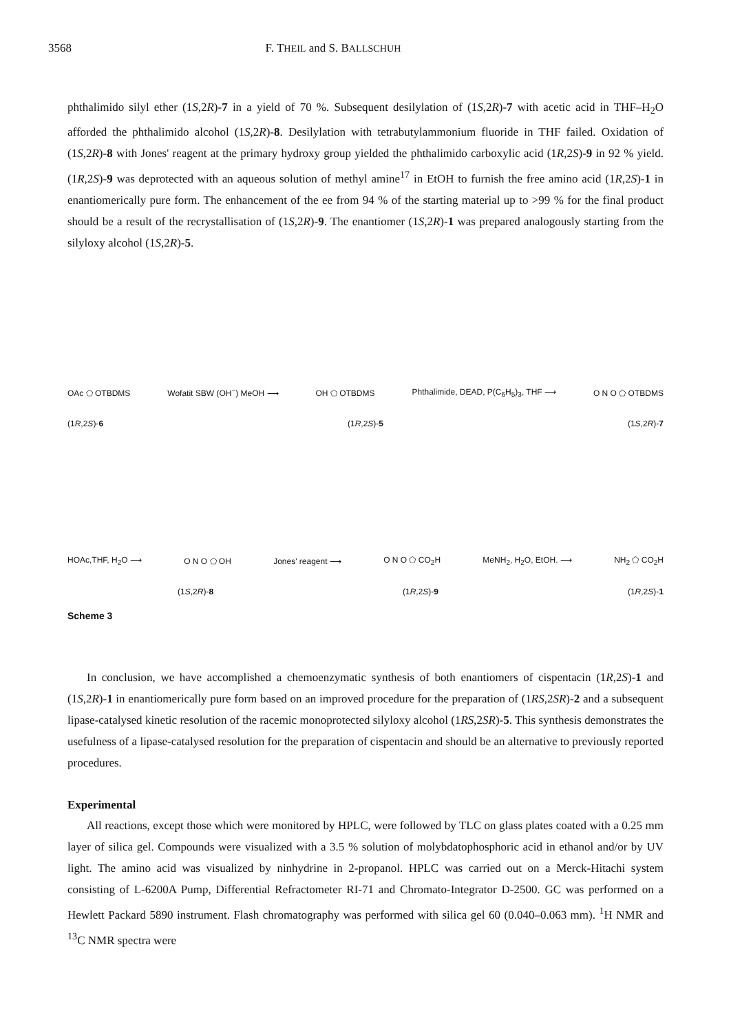3568 F. THEIL and S. BALLSCHUH
phthalimido silyl ether (1S,2R)-7 in a yield of 70 %. Subsequent desilylation of (1S,2R)-7 with acetic acid in THF–H<sub>2</sub>O afforded the phthalimido alcohol (1S,2R)-8. Desilylation with tetrabutylammonium fluoride in THF failed. Oxidation of (1S,2R)-8 with Jones' reagent at the primary hydroxy group yielded the phthalimido carboxylic acid (1R,2S)-9 in 92 % yield. (1R,2S)-9 was deprotected with an aqueous solution of methyl amine<sup>17</sup> in EtOH to furnish the free amino acid (1R,2S)-1 in enantiomerically pure form. The enhancement of the ee from 94 % of the starting material up to >99 % for the final product should be a result of the recrystallisation of (1S,2R)-9. The enantiomer (1S,2R)-1 was prepared analogously starting from the silyloxy alcohol (1S,2R)-5.
OAc ⬠ OTBDMS Wofatit SBW (OH<sup>−</sup>) MeOH ⟶ OH ⬠ OTBDMS Phthalimide, DEAD, P(C<sub>6</sub>H<sub>5</sub>)<sub>3</sub>, THF ⟶ O N O ⬠ OTBDMS
(1R,2S)-6 (1R,2S)-5 (1S,2R)-7
HOAc,THF, H<sub>2</sub>O ⟶ O N O ⬠ OH Jones' reagent ⟶ O N O ⬠ CO<sub>2</sub>H MeNH<sub>2</sub>, H<sub>2</sub>O, EtOH. ⟶ NH<sub>2</sub> ⬠ CO<sub>2</sub>H
(1S,2R)-8 (1R,2S)-9 (1R,2S)-1
Scheme 3
In conclusion, we have accomplished a chemoenzymatic synthesis of both enantiomers of cispentacin (1R,2S)-1 and (1S,2R)-1 in enantiomerically pure form based on an improved procedure for the preparation of (1RS,2SR)-2 and a subsequent lipase-catalysed kinetic resolution of the racemic monoprotected silyloxy alcohol (1RS,2SR)-5. This synthesis demonstrates the usefulness of a lipase-catalysed resolution for the preparation of cispentacin and should be an alternative to previously reported procedures.
Experimental
All reactions, except those which were monitored by HPLC, were followed by TLC on glass plates coated with a 0.25 mm layer of silica gel. Compounds were visualized with a 3.5 % solution of molybdatophosphoric acid in ethanol and/or by UV light. The amino acid was visualized by ninhydrine in 2-propanol. HPLC was carried out on a Merck-Hitachi system consisting of L-6200A Pump, Differential Refractometer RI-71 and Chromato-Integrator D-2500. GC was performed on a Hewlett Packard 5890 instrument. Flash chromatography was performed with silica gel 60 (0.040–0.063 mm). <sup>1</sup>H NMR and <sup>13</sup>C NMR spectra were